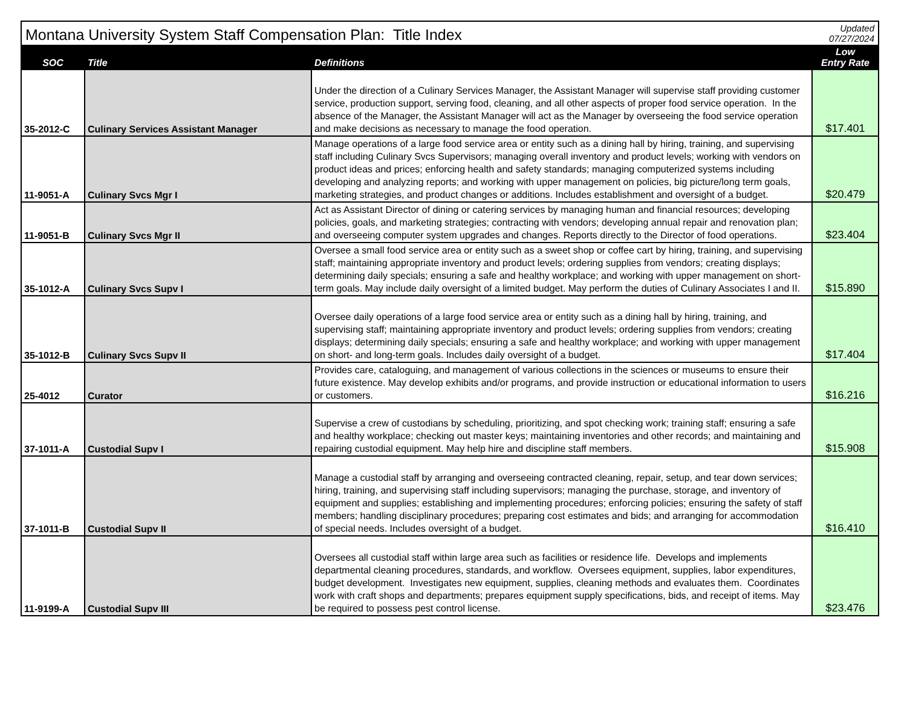| Montana University System Staff Compensation Plan: Title Index | | | Updated 07/27/2024 |
| SOC | Title | Definitions | Low Entry Rate |
| 35-2012-C | Culinary Services Assistant Manager | Under the direction of a Culinary Services Manager, the Assistant Manager will supervise staff providing customer service, production support, serving food, cleaning, and all other aspects of proper food service operation. In the absence of the Manager, the Assistant Manager will act as the Manager by overseeing the food service operation and make decisions as necessary to manage the food operation. | $17.401 |
| 11-9051-A | Culinary Svcs Mgr I | Manage operations of a large food service area or entity such as a dining hall by hiring, training, and supervising staff including Culinary Svcs Supervisors; managing overall inventory and product levels; working with vendors on product ideas and prices; enforcing health and safety standards; managing computerized systems including developing and analyzing reports; and working with upper management on policies, big picture/long term goals, marketing strategies, and product changes or additions. Includes establishment and oversight of a budget. | $20.479 |
| 11-9051-B | Culinary Svcs Mgr II | Act as Assistant Director of dining or catering services by managing human and financial resources; developing policies, goals, and marketing strategies; contracting with vendors; developing annual repair and renovation plan; and overseeing computer system upgrades and changes. Reports directly to the Director of food operations. | $23.404 |
| 35-1012-A | Culinary Svcs Supv I | Oversee a small food service area or entity such as a sweet shop or coffee cart by hiring, training, and supervising staff; maintaining appropriate inventory and product levels; ordering supplies from vendors; creating displays; determining daily specials; ensuring a safe and healthy workplace; and working with upper management on short-term goals. May include daily oversight of a limited budget. May perform the duties of Culinary Associates I and II. | $15.890 |
| 35-1012-B | Culinary Svcs Supv II | Oversee daily operations of a large food service area or entity such as a dining hall by hiring, training, and supervising staff; maintaining appropriate inventory and product levels; ordering supplies from vendors; creating displays; determining daily specials; ensuring a safe and healthy workplace; and working with upper management on short- and long-term goals. Includes daily oversight of a budget. | $17.404 |
| 25-4012 | Curator | Provides care, cataloguing, and management of various collections in the sciences or museums to ensure their future existence. May develop exhibits and/or programs, and provide instruction or educational information to users or customers. | $16.216 |
| 37-1011-A | Custodial Supv I | Supervise a crew of custodians by scheduling, prioritizing, and spot checking work; training staff; ensuring a safe and healthy workplace; checking out master keys; maintaining inventories and other records; and maintaining and repairing custodial equipment. May help hire and discipline staff members. | $15.908 |
| 37-1011-B | Custodial Supv II | Manage a custodial staff by arranging and overseeing contracted cleaning, repair, setup, and tear down services; hiring, training, and supervising staff including supervisors; managing the purchase, storage, and inventory of equipment and supplies; establishing and implementing procedures; enforcing policies; ensuring the safety of staff members; handling disciplinary procedures; preparing cost estimates and bids; and arranging for accommodation of special needs. Includes oversight of a budget. | $16.410 |
| 11-9199-A | Custodial Supv III | Oversees all custodial staff within large area such as facilities or residence life. Develops and implements departmental cleaning procedures, standards, and workflow. Oversees equipment, supplies, labor expenditures, budget development. Investigates new equipment, supplies, cleaning methods and evaluates them. Coordinates work with craft shops and departments; prepares equipment supply specifications, bids, and receipt of items. May be required to possess pest control license. | $23.476 |